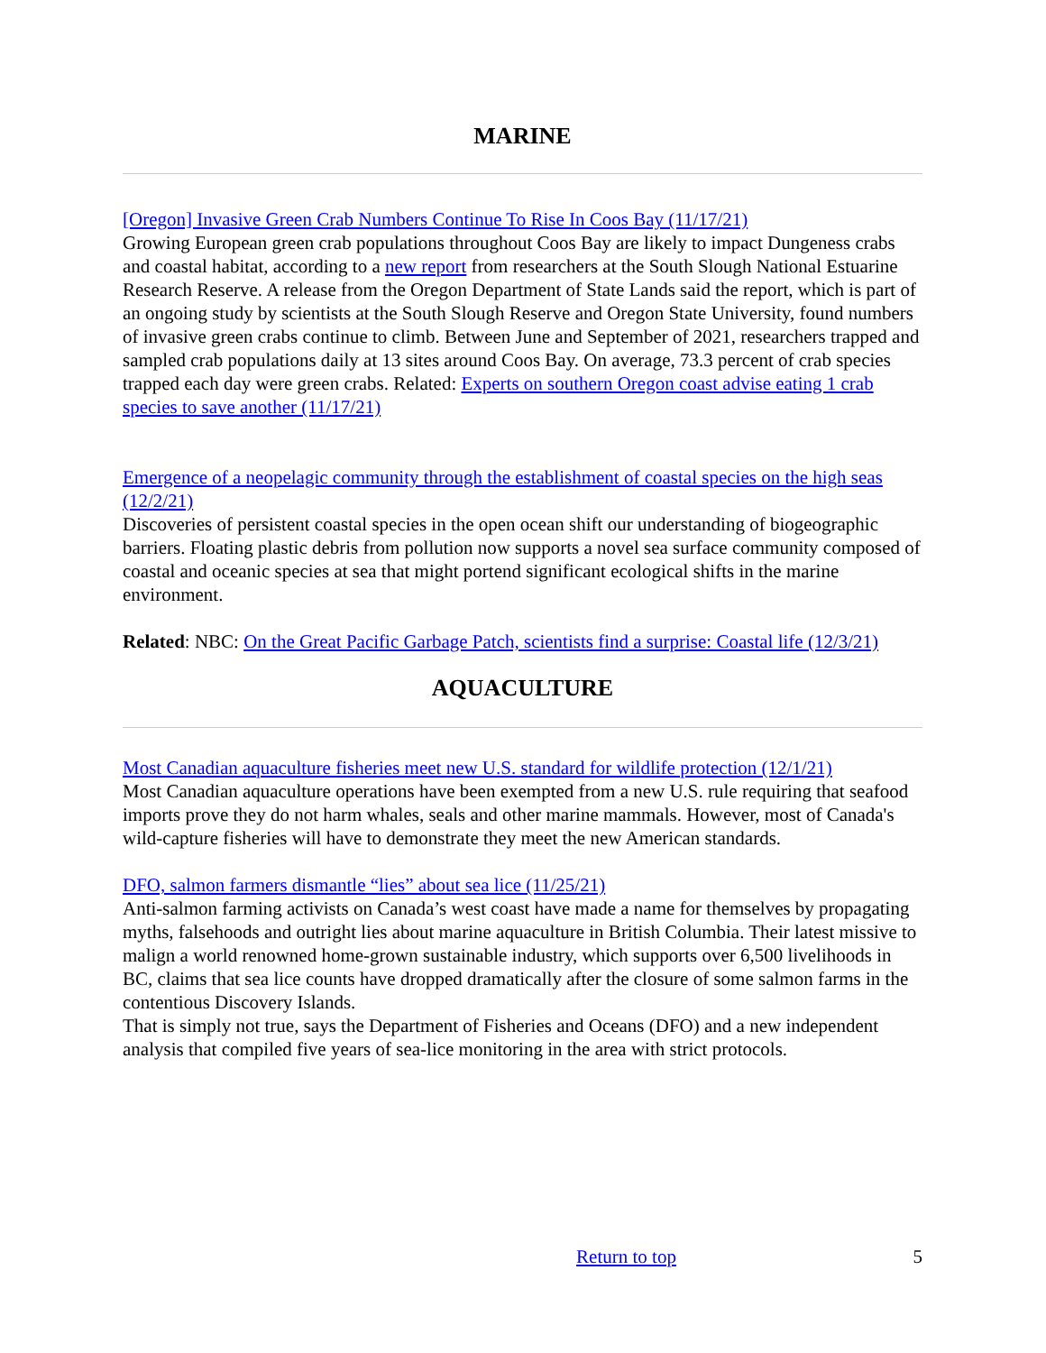MARINE
[Oregon] Invasive Green Crab Numbers Continue To Rise In Coos Bay (11/17/21)
Growing European green crab populations throughout Coos Bay are likely to impact Dungeness crabs and coastal habitat, according to a new report from researchers at the South Slough National Estuarine Research Reserve. A release from the Oregon Department of State Lands said the report, which is part of an ongoing study by scientists at the South Slough Reserve and Oregon State University, found numbers of invasive green crabs continue to climb. Between June and September of 2021, researchers trapped and sampled crab populations daily at 13 sites around Coos Bay. On average, 73.3 percent of crab species trapped each day were green crabs. Related: Experts on southern Oregon coast advise eating 1 crab species to save another (11/17/21)
Emergence of a neopelagic community through the establishment of coastal species on the high seas (12/2/21)
Discoveries of persistent coastal species in the open ocean shift our understanding of biogeographic barriers. Floating plastic debris from pollution now supports a novel sea surface community composed of coastal and oceanic species at sea that might portend significant ecological shifts in the marine environment.
Related: NBC: On the Great Pacific Garbage Patch, scientists find a surprise: Coastal life (12/3/21)
AQUACULTURE
Most Canadian aquaculture fisheries meet new U.S. standard for wildlife protection (12/1/21)
Most Canadian aquaculture operations have been exempted from a new U.S. rule requiring that seafood imports prove they do not harm whales, seals and other marine mammals. However, most of Canada's wild-capture fisheries will have to demonstrate they meet the new American standards.
DFO, salmon farmers dismantle “lies” about sea lice (11/25/21)
Anti-salmon farming activists on Canada’s west coast have made a name for themselves by propagating myths, falsehoods and outright lies about marine aquaculture in British Columbia. Their latest missive to malign a world renowned home-grown sustainable industry, which supports over 6,500 livelihoods in BC, claims that sea lice counts have dropped dramatically after the closure of some salmon farms in the contentious Discovery Islands.
That is simply not true, says the Department of Fisheries and Oceans (DFO) and a new independent analysis that compiled five years of sea-lice monitoring in the area with strict protocols.
Return to top 5